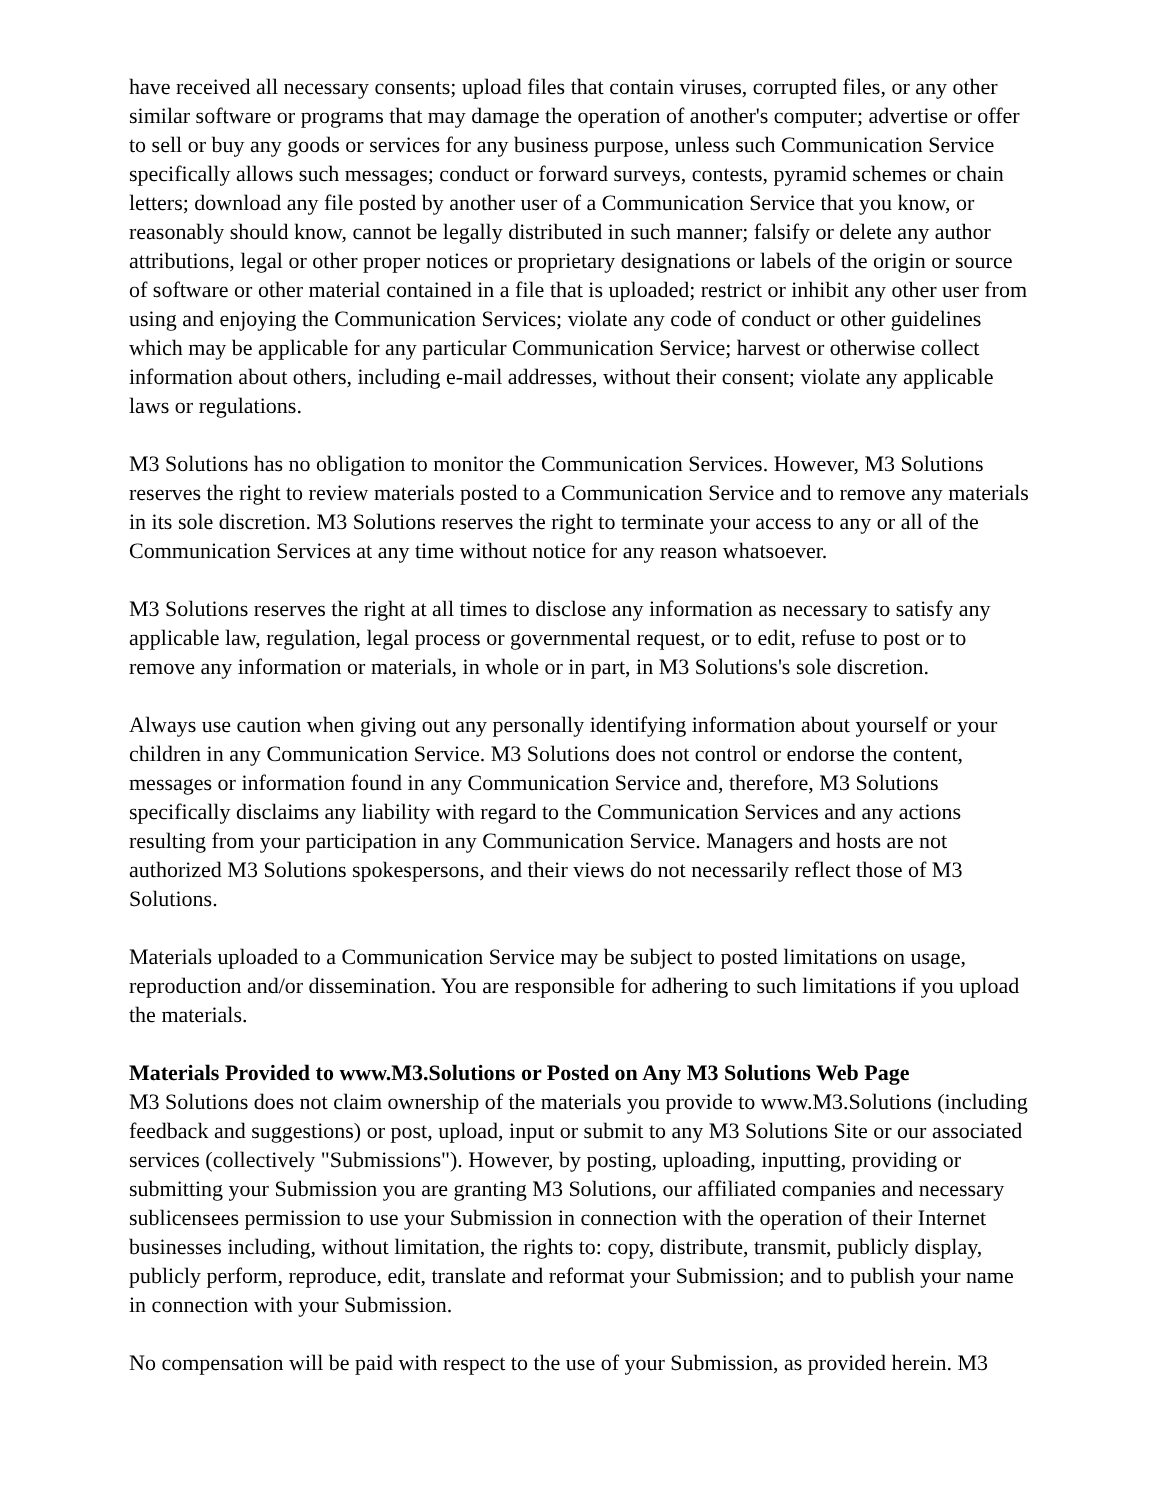have received all necessary consents; upload files that contain viruses, corrupted files, or any other similar software or programs that may damage the operation of another's computer; advertise or offer to sell or buy any goods or services for any business purpose, unless such Communication Service specifically allows such messages; conduct or forward surveys, contests, pyramid schemes or chain letters; download any file posted by another user of a Communication Service that you know, or reasonably should know, cannot be legally distributed in such manner; falsify or delete any author attributions, legal or other proper notices or proprietary designations or labels of the origin or source of software or other material contained in a file that is uploaded; restrict or inhibit any other user from using and enjoying the Communication Services; violate any code of conduct or other guidelines which may be applicable for any particular Communication Service; harvest or otherwise collect information about others, including e-mail addresses, without their consent; violate any applicable laws or regulations.
M3 Solutions has no obligation to monitor the Communication Services. However, M3 Solutions reserves the right to review materials posted to a Communication Service and to remove any materials in its sole discretion. M3 Solutions reserves the right to terminate your access to any or all of the Communication Services at any time without notice for any reason whatsoever.
M3 Solutions reserves the right at all times to disclose any information as necessary to satisfy any applicable law, regulation, legal process or governmental request, or to edit, refuse to post or to remove any information or materials, in whole or in part, in M3 Solutions's sole discretion.
Always use caution when giving out any personally identifying information about yourself or your children in any Communication Service. M3 Solutions does not control or endorse the content, messages or information found in any Communication Service and, therefore, M3 Solutions specifically disclaims any liability with regard to the Communication Services and any actions resulting from your participation in any Communication Service. Managers and hosts are not authorized M3 Solutions spokespersons, and their views do not necessarily reflect those of M3 Solutions.
Materials uploaded to a Communication Service may be subject to posted limitations on usage, reproduction and/or dissemination. You are responsible for adhering to such limitations if you upload the materials.
Materials Provided to www.M3.Solutions or Posted on Any M3 Solutions Web Page
M3 Solutions does not claim ownership of the materials you provide to www.M3.Solutions (including feedback and suggestions) or post, upload, input or submit to any M3 Solutions Site or our associated services (collectively "Submissions"). However, by posting, uploading, inputting, providing or submitting your Submission you are granting M3 Solutions, our affiliated companies and necessary sublicensees permission to use your Submission in connection with the operation of their Internet businesses including, without limitation, the rights to: copy, distribute, transmit, publicly display, publicly perform, reproduce, edit, translate and reformat your Submission; and to publish your name in connection with your Submission.
No compensation will be paid with respect to the use of your Submission, as provided herein. M3